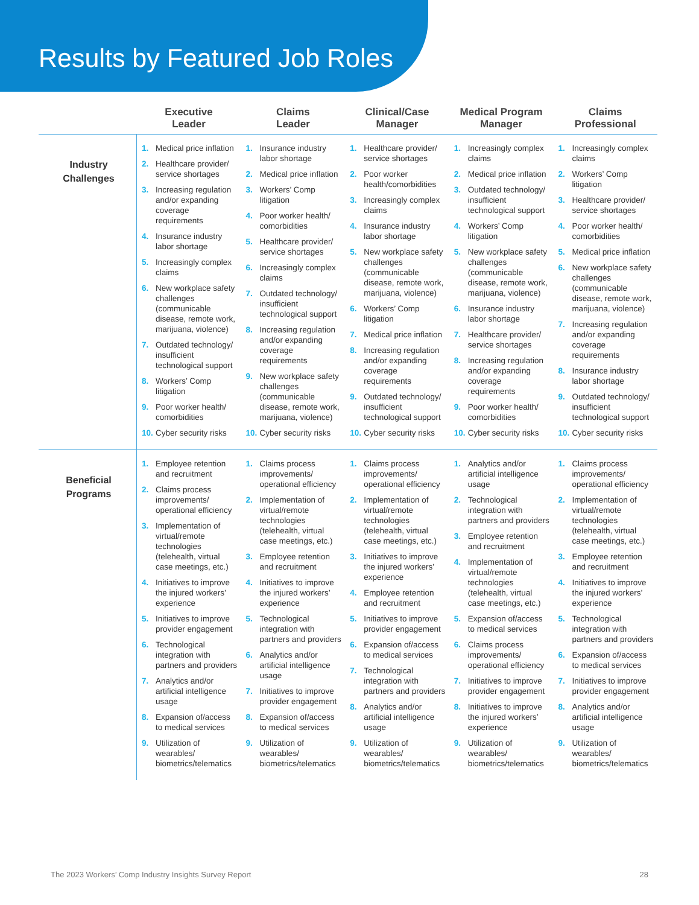Results by Featured Job Roles
| | Executive Leader | Claims Leader | Clinical/Case Manager | Medical Program Manager | Claims Professional |
| --- | --- | --- | --- | --- | --- |
| Industry Challenges | 1. Medical price inflation 2. Healthcare provider/ service shortages 3. Increasing regulation and/or expanding coverage requirements 4. Insurance industry labor shortage 5. Increasingly complex claims 6. New workplace safety challenges (communicable disease, remote work, marijuana, violence) 7. Outdated technology/ insufficient technological support 8. Workers’ Comp litigation 9. Poor worker health/ comorbidities 10. Cyber security risks | 1. Insurance industry labor shortage 2. Medical price inflation 3. Workers’ Comp litigation 4. Poor worker health/ comorbidities 5. Healthcare provider/ service shortages 6. Increasingly complex claims 7. Outdated technology/ insufficient technological support 8. Increasing regulation and/or expanding coverage requirements 9. New workplace safety challenges (communicable disease, remote work, marijuana, violence) 10. Cyber security risks | 1. Healthcare provider/ service shortages 2. Poor worker health/comorbidities 3. Increasingly complex claims 4. Insurance industry labor shortage 5. New workplace safety challenges (communicable disease, remote work, marijuana, violence) 6. Workers’ Comp litigation 7. Medical price inflation 8. Increasing regulation and/or expanding coverage requirements 9. Outdated technology/ insufficient technological support 10. Cyber security risks | 1. Increasingly complex claims 2. Medical price inflation 3. Outdated technology/ insufficient technological support 4. Workers’ Comp litigation 5. New workplace safety challenges (communicable disease, remote work, marijuana, violence) 6. Insurance industry labor shortage 7. Healthcare provider/ service shortages 8. Increasing regulation and/or expanding coverage requirements 9. Poor worker health/ comorbidities 10. Cyber security risks | 1. Increasingly complex claims 2. Workers’ Comp litigation 3. Healthcare provider/ service shortages 4. Poor worker health/ comorbidities 5. Medical price inflation 6. New workplace safety challenges (communicable disease, remote work, marijuana, violence) 7. Increasing regulation and/or expanding coverage requirements 8. Insurance industry labor shortage 9. Outdated technology/ insufficient technological support 10. Cyber security risks |
| Beneficial Programs | 1. Employee retention and recruitment 2. Claims process improvements/ operational efficiency 3. Implementation of virtual/remote technologies (telehealth, virtual case meetings, etc.) 4. Initiatives to improve the injured workers’ experience 5. Initiatives to improve provider engagement 6. Technological integration with partners and providers 7. Analytics and/or artificial intelligence usage 8. Expansion of/access to medical services 9. Utilization of wearables/ biometrics/telematics | 1. Claims process improvements/ operational efficiency 2. Implementation of virtual/remote technologies (telehealth, virtual case meetings, etc.) 3. Employee retention and recruitment 4. Initiatives to improve the injured workers’ experience 5. Technological integration with partners and providers 6. Analytics and/or artificial intelligence usage 7. Initiatives to improve provider engagement 8. Expansion of/access to medical services 9. Utilization of wearables/ biometrics/telematics | 1. Claims process improvements/ operational efficiency 2. Implementation of virtual/remote technologies (telehealth, virtual case meetings, etc.) 3. Initiatives to improve the injured workers’ experience 4. Employee retention and recruitment 5. Initiatives to improve provider engagement 6. Expansion of/access to medical services 7. Technological integration with partners and providers 8. Analytics and/or artificial intelligence usage 9. Utilization of wearables/ biometrics/telematics | 1. Analytics and/or artificial intelligence usage 2. Technological integration with partners and providers 3. Employee retention and recruitment 4. Implementation of virtual/remote technologies (telehealth, virtual case meetings, etc.) 5. Expansion of/access to medical services 6. Claims process improvements/ operational efficiency 7. Initiatives to improve provider engagement 8. Initiatives to improve the injured workers’ experience 9. Utilization of wearables/ biometrics/telematics | 1. Claims process improvements/ operational efficiency 2. Implementation of virtual/remote technologies (telehealth, virtual case meetings, etc.) 3. Employee retention and recruitment 4. Initiatives to improve the injured workers’ experience 5. Technological integration with partners and providers 6. Expansion of/access to medical services 7. Initiatives to improve provider engagement 8. Analytics and/or artificial intelligence usage 9. Utilization of wearables/ biometrics/telematics |
The 2023 Workers’ Comp Industry Insights Survey Report 28